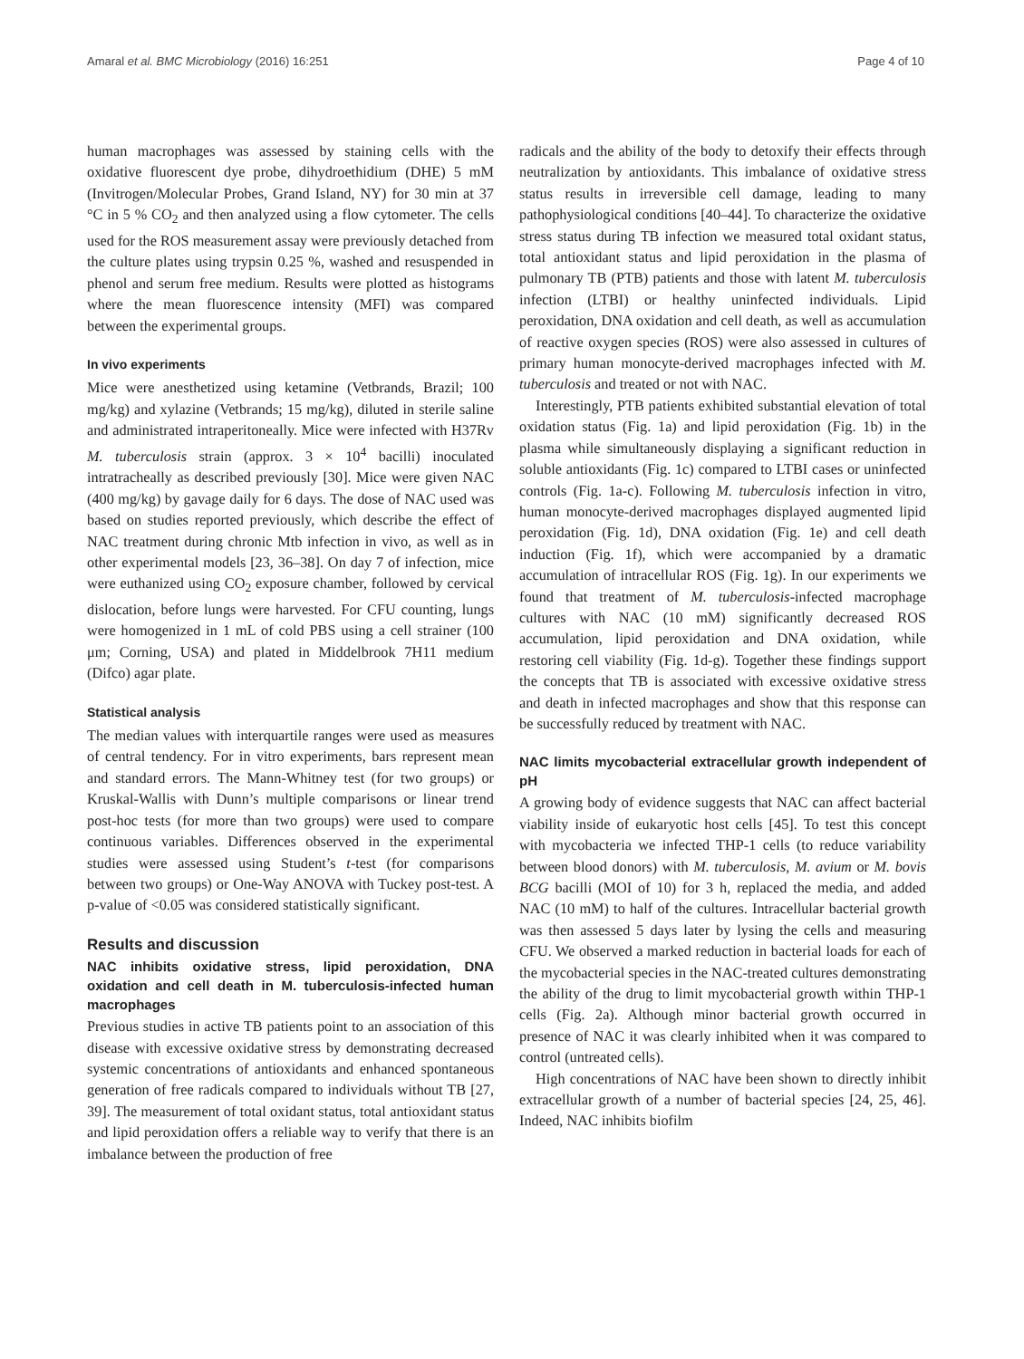Amaral et al. BMC Microbiology (2016) 16:251 Page 4 of 10
human macrophages was assessed by staining cells with the oxidative fluorescent dye probe, dihydroethidium (DHE) 5 mM (Invitrogen/Molecular Probes, Grand Island, NY) for 30 min at 37 °C in 5 % CO<sub>2</sub> and then analyzed using a flow cytometer. The cells used for the ROS measurement assay were previously detached from the culture plates using trypsin 0.25 %, washed and resuspended in phenol and serum free medium. Results were plotted as histograms where the mean fluorescence intensity (MFI) was compared between the experimental groups.
In vivo experiments
Mice were anesthetized using ketamine (Vetbrands, Brazil; 100 mg/kg) and xylazine (Vetbrands; 15 mg/kg), diluted in sterile saline and administrated intraperitoneally. Mice were infected with H37Rv M. tuberculosis strain (approx. 3 × 10<sup>4</sup> bacilli) inoculated intratracheally as described previously [30]. Mice were given NAC (400 mg/kg) by gavage daily for 6 days. The dose of NAC used was based on studies reported previously, which describe the effect of NAC treatment during chronic Mtb infection in vivo, as well as in other experimental models [23, 36–38]. On day 7 of infection, mice were euthanized using CO<sub>2</sub> exposure chamber, followed by cervical dislocation, before lungs were harvested. For CFU counting, lungs were homogenized in 1 mL of cold PBS using a cell strainer (100 μm; Corning, USA) and plated in Middelbrook 7H11 medium (Difco) agar plate.
Statistical analysis
The median values with interquartile ranges were used as measures of central tendency. For in vitro experiments, bars represent mean and standard errors. The Mann-Whitney test (for two groups) or Kruskal-Wallis with Dunn’s multiple comparisons or linear trend post-hoc tests (for more than two groups) were used to compare continuous variables. Differences observed in the experimental studies were assessed using Student’s t-test (for comparisons between two groups) or One-Way ANOVA with Tuckey post-test. A p-value of <0.05 was considered statistically significant.
Results and discussion
NAC inhibits oxidative stress, lipid peroxidation, DNA oxidation and cell death in M. tuberculosis-infected human macrophages
Previous studies in active TB patients point to an association of this disease with excessive oxidative stress by demonstrating decreased systemic concentrations of antioxidants and enhanced spontaneous generation of free radicals compared to individuals without TB [27, 39]. The measurement of total oxidant status, total antioxidant status and lipid peroxidation offers a reliable way to verify that there is an imbalance between the production of free
radicals and the ability of the body to detoxify their effects through neutralization by antioxidants. This imbalance of oxidative stress status results in irreversible cell damage, leading to many pathophysiological conditions [40–44]. To characterize the oxidative stress status during TB infection we measured total oxidant status, total antioxidant status and lipid peroxidation in the plasma of pulmonary TB (PTB) patients and those with latent M. tuberculosis infection (LTBI) or healthy uninfected individuals. Lipid peroxidation, DNA oxidation and cell death, as well as accumulation of reactive oxygen species (ROS) were also assessed in cultures of primary human monocyte-derived macrophages infected with M. tuberculosis and treated or not with NAC.
Interestingly, PTB patients exhibited substantial elevation of total oxidation status (Fig. 1a) and lipid peroxidation (Fig. 1b) in the plasma while simultaneously displaying a significant reduction in soluble antioxidants (Fig. 1c) compared to LTBI cases or uninfected controls (Fig. 1a-c). Following M. tuberculosis infection in vitro, human monocyte-derived macrophages displayed augmented lipid peroxidation (Fig. 1d), DNA oxidation (Fig. 1e) and cell death induction (Fig. 1f), which were accompanied by a dramatic accumulation of intracellular ROS (Fig. 1g). In our experiments we found that treatment of M. tuberculosis-infected macrophage cultures with NAC (10 mM) significantly decreased ROS accumulation, lipid peroxidation and DNA oxidation, while restoring cell viability (Fig. 1d-g). Together these findings support the concepts that TB is associated with excessive oxidative stress and death in infected macrophages and show that this response can be successfully reduced by treatment with NAC.
NAC limits mycobacterial extracellular growth independent of pH
A growing body of evidence suggests that NAC can affect bacterial viability inside of eukaryotic host cells [45]. To test this concept with mycobacteria we infected THP-1 cells (to reduce variability between blood donors) with M. tuberculosis, M. avium or M. bovis BCG bacilli (MOI of 10) for 3 h, replaced the media, and added NAC (10 mM) to half of the cultures. Intracellular bacterial growth was then assessed 5 days later by lysing the cells and measuring CFU. We observed a marked reduction in bacterial loads for each of the mycobacterial species in the NAC-treated cultures demonstrating the ability of the drug to limit mycobacterial growth within THP-1 cells (Fig. 2a). Although minor bacterial growth occurred in presence of NAC it was clearly inhibited when it was compared to control (untreated cells).
High concentrations of NAC have been shown to directly inhibit extracellular growth of a number of bacterial species [24, 25, 46]. Indeed, NAC inhibits biofilm